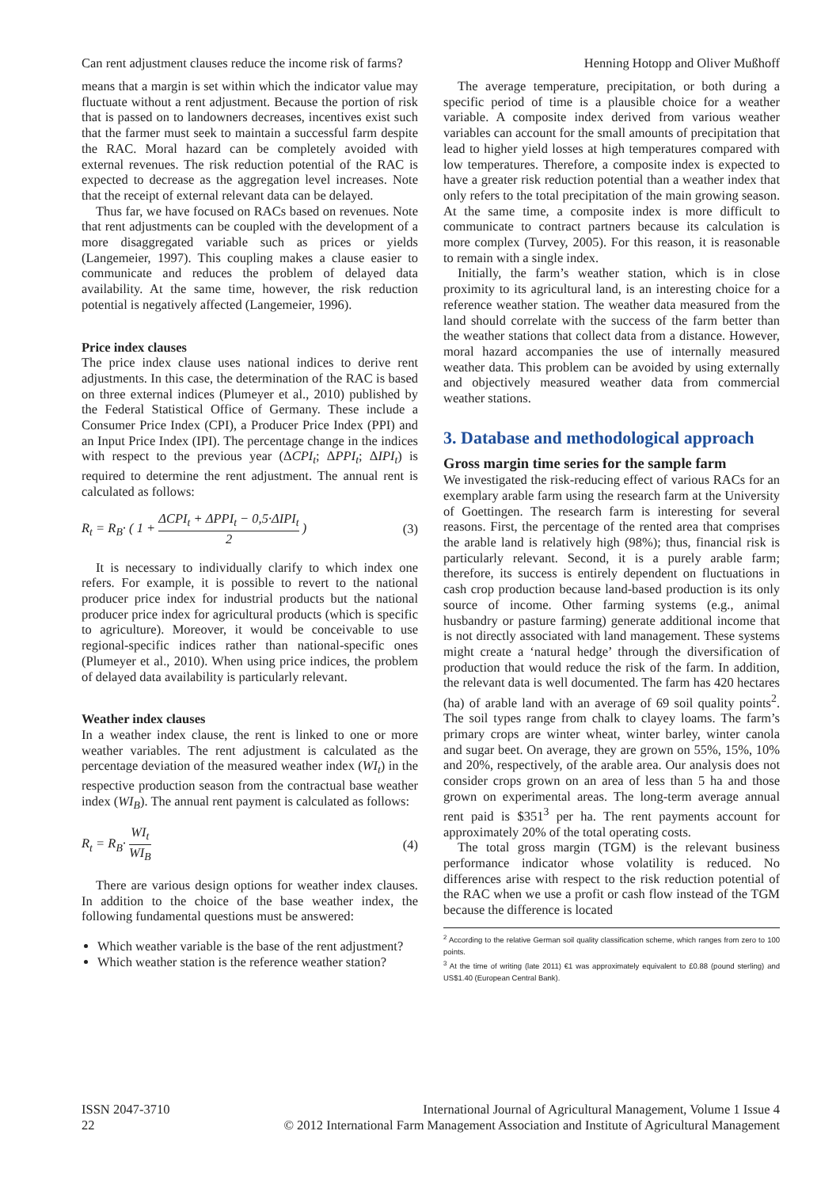Can rent adjustment clauses reduce the income risk of farms? Henning Hotopp and Oliver Mußhoff
means that a margin is set within which the indicator value may fluctuate without a rent adjustment. Because the portion of risk that is passed on to landowners decreases, incentives exist such that the farmer must seek to maintain a successful farm despite the RAC. Moral hazard can be completely avoided with external revenues. The risk reduction potential of the RAC is expected to decrease as the aggregation level increases. Note that the receipt of external relevant data can be delayed.
Thus far, we have focused on RACs based on revenues. Note that rent adjustments can be coupled with the development of a more disaggregated variable such as prices or yields (Langemeier, 1997). This coupling makes a clause easier to communicate and reduces the problem of delayed data availability. At the same time, however, the risk reduction potential is negatively affected (Langemeier, 1996).
Price index clauses
The price index clause uses national indices to derive rent adjustments. In this case, the determination of the RAC is based on three external indices (Plumeyer et al., 2010) published by the Federal Statistical Office of Germany. These include a Consumer Price Index (CPI), a Producer Price Index (PPI) and an Input Price Index (IPI). The percentage change in the indices with respect to the previous year (ΔCPI<sub>t</sub>; ΔPPI<sub>t</sub>; ΔIPI<sub>t</sub>) is required to determine the rent adjustment. The annual rent is calculated as follows:
R<sub>t</sub> = R<sub>B</sub>· ( 1 + ΔCPI<sub>t</sub> + ΔPPI<sub>t</sub> − 0,5·ΔIPI<sub>t</sub> 2 ) (3)
It is necessary to individually clarify to which index one refers. For example, it is possible to revert to the national producer price index for industrial products but the national producer price index for agricultural products (which is specific to agriculture). Moreover, it would be conceivable to use regional-specific indices rather than national-specific ones (Plumeyer et al., 2010). When using price indices, the problem of delayed data availability is particularly relevant.
Weather index clauses
In a weather index clause, the rent is linked to one or more weather variables. The rent adjustment is calculated as the percentage deviation of the measured weather index (WI<sub>t</sub>) in the respective production season from the contractual base weather index (WI<sub>B</sub>). The annual rent payment is calculated as follows:
R<sub>t</sub> = R<sub>B</sub>· WI<sub>t</sub> WI<sub>B</sub> (4)
There are various design options for weather index clauses. In addition to the choice of the base weather index, the following fundamental questions must be answered:
Which weather variable is the base of the rent adjustment?
Which weather station is the reference weather station?
The average temperature, precipitation, or both during a specific period of time is a plausible choice for a weather variable. A composite index derived from various weather variables can account for the small amounts of precipitation that lead to higher yield losses at high temperatures compared with low temperatures. Therefore, a composite index is expected to have a greater risk reduction potential than a weather index that only refers to the total precipitation of the main growing season. At the same time, a composite index is more difficult to communicate to contract partners because its calculation is more complex (Turvey, 2005). For this reason, it is reasonable to remain with a single index.
Initially, the farm’s weather station, which is in close proximity to its agricultural land, is an interesting choice for a reference weather station. The weather data measured from the land should correlate with the success of the farm better than the weather stations that collect data from a distance. However, moral hazard accompanies the use of internally measured weather data. This problem can be avoided by using externally and objectively measured weather data from commercial weather stations.
3. Database and methodological approach
Gross margin time series for the sample farm
We investigated the risk-reducing effect of various RACs for an exemplary arable farm using the research farm at the University of Goettingen. The research farm is interesting for several reasons. First, the percentage of the rented area that comprises the arable land is relatively high (98%); thus, financial risk is particularly relevant. Second, it is a purely arable farm; therefore, its success is entirely dependent on fluctuations in cash crop production because land-based production is its only source of income. Other farming systems (e.g., animal husbandry or pasture farming) generate additional income that is not directly associated with land management. These systems might create a ‘natural hedge’ through the diversification of production that would reduce the risk of the farm. In addition, the relevant data is well documented. The farm has 420 hectares (ha) of arable land with an average of 69 soil quality points<sup>2</sup>. The soil types range from chalk to clayey loams. The farm’s primary crops are winter wheat, winter barley, winter canola and sugar beet. On average, they are grown on 55%, 15%, 10% and 20%, respectively, of the arable area. Our analysis does not consider crops grown on an area of less than 5 ha and those grown on experimental areas. The long-term average annual rent paid is $351<sup>3</sup> per ha. The rent payments account for approximately 20% of the total operating costs.
The total gross margin (TGM) is the relevant business performance indicator whose volatility is reduced. No differences arise with respect to the risk reduction potential of the RAC when we use a profit or cash flow instead of the TGM because the difference is located
<sup>2</sup> According to the relative German soil quality classification scheme, which ranges from zero to 100 points.
<sup>3</sup> At the time of writing (late 2011) €1 was approximately equivalent to £0.88 (pound sterling) and US$1.40 (European Central Bank).
ISSN 2047-3710
22 International Journal of Agricultural Management, Volume 1 Issue 4
© 2012 International Farm Management Association and Institute of Agricultural Management